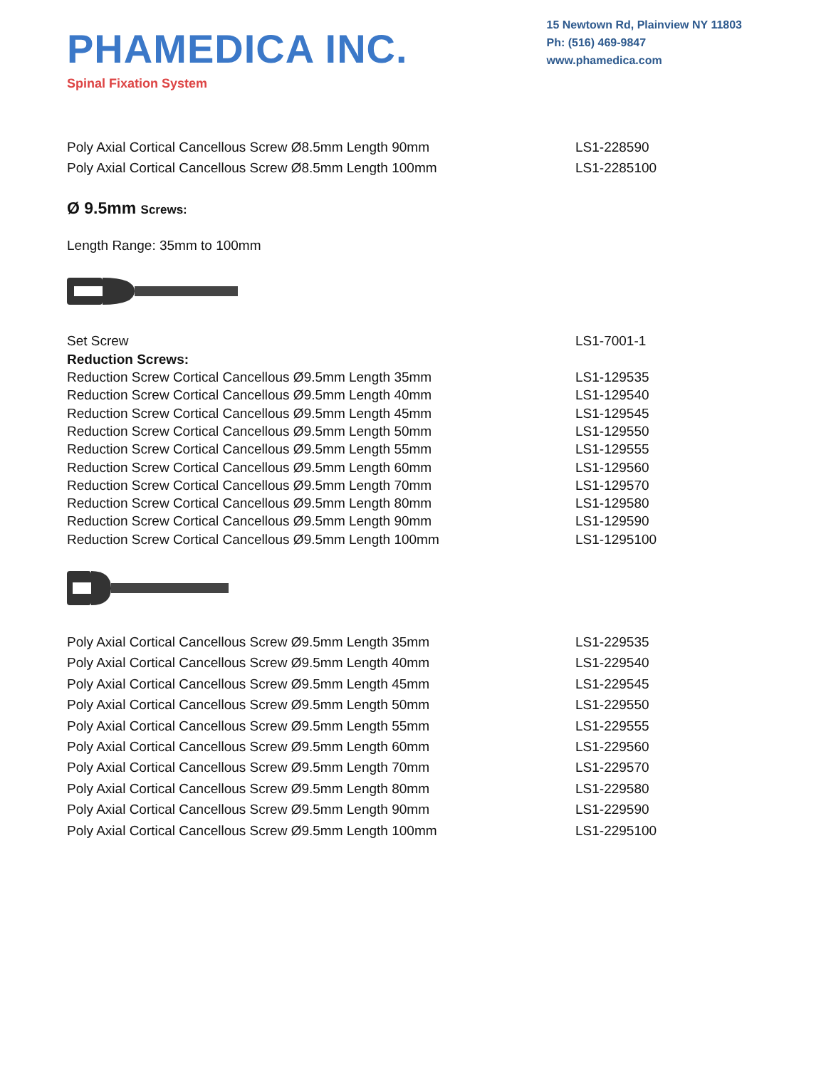PHAMEDICA INC.
Spinal Fixation System
15 Newtown Rd, Plainview NY 11803
Ph: (516) 469-9847
www.phamedica.com
| Poly Axial Cortical Cancellous Screw Ø8.5mm Length 90mm | LS1-228590 |
| Poly Axial Cortical Cancellous Screw Ø8.5mm Length 100mm | LS1-2285100 |
Ø 9.5mm Screws:
Length Range: 35mm to 100mm
| Set Screw | LS1-7001-1 |
| Reduction Screws: | |
| Reduction Screw Cortical Cancellous Ø9.5mm Length 35mm | LS1-129535 |
| Reduction Screw Cortical Cancellous Ø9.5mm Length 40mm | LS1-129540 |
| Reduction Screw Cortical Cancellous Ø9.5mm Length 45mm | LS1-129545 |
| Reduction Screw Cortical Cancellous Ø9.5mm Length 50mm | LS1-129550 |
| Reduction Screw Cortical Cancellous Ø9.5mm Length 55mm | LS1-129555 |
| Reduction Screw Cortical Cancellous Ø9.5mm Length 60mm | LS1-129560 |
| Reduction Screw Cortical Cancellous Ø9.5mm Length 70mm | LS1-129570 |
| Reduction Screw Cortical Cancellous Ø9.5mm Length 80mm | LS1-129580 |
| Reduction Screw Cortical Cancellous Ø9.5mm Length 90mm | LS1-129590 |
| Reduction Screw Cortical Cancellous Ø9.5mm Length 100mm | LS1-1295100 |
| Poly Axial Cortical Cancellous Screw Ø9.5mm Length 35mm | LS1-229535 |
| Poly Axial Cortical Cancellous Screw Ø9.5mm Length 40mm | LS1-229540 |
| Poly Axial Cortical Cancellous Screw Ø9.5mm Length 45mm | LS1-229545 |
| Poly Axial Cortical Cancellous Screw Ø9.5mm Length 50mm | LS1-229550 |
| Poly Axial Cortical Cancellous Screw Ø9.5mm Length 55mm | LS1-229555 |
| Poly Axial Cortical Cancellous Screw Ø9.5mm Length 60mm | LS1-229560 |
| Poly Axial Cortical Cancellous Screw Ø9.5mm Length 70mm | LS1-229570 |
| Poly Axial Cortical Cancellous Screw Ø9.5mm Length 80mm | LS1-229580 |
| Poly Axial Cortical Cancellous Screw Ø9.5mm Length 90mm | LS1-229590 |
| Poly Axial Cortical Cancellous Screw Ø9.5mm Length 100mm | LS1-2295100 |